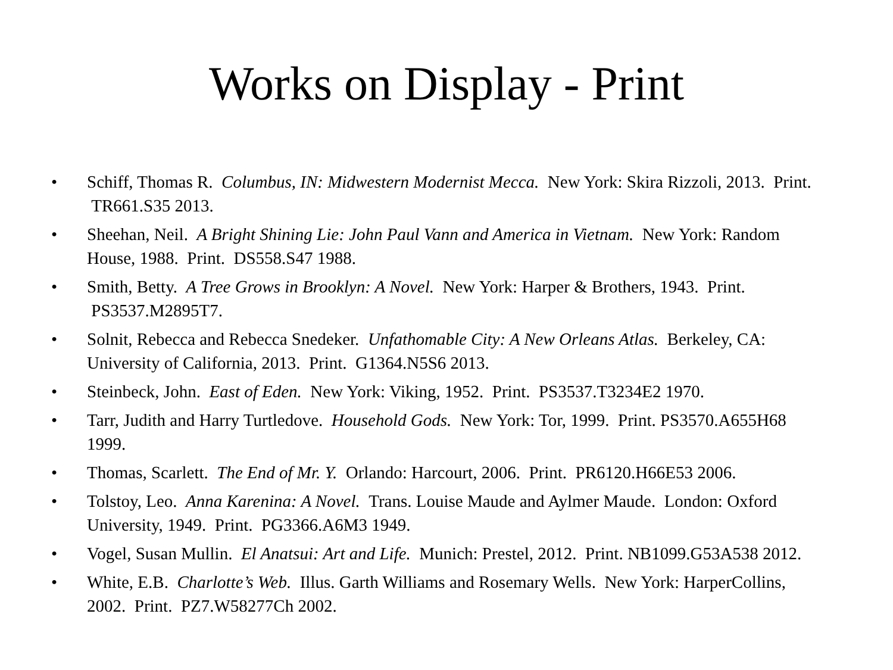Works on Display - Print
• Schiff, Thomas R. Columbus, IN: Midwestern Modernist Mecca. New York: Skira Rizzoli, 2013. Print. TR661.S35 2013.
• Sheehan, Neil. A Bright Shining Lie: John Paul Vann and America in Vietnam. New York: Random House, 1988. Print. DS558.S47 1988.
• Smith, Betty. A Tree Grows in Brooklyn: A Novel. New York: Harper & Brothers, 1943. Print. PS3537.M2895T7.
• Solnit, Rebecca and Rebecca Snedeker. Unfathomable City: A New Orleans Atlas. Berkeley, CA: University of California, 2013. Print. G1364.N5S6 2013.
• Steinbeck, John. East of Eden. New York: Viking, 1952. Print. PS3537.T3234E2 1970.
• Tarr, Judith and Harry Turtledove. Household Gods. New York: Tor, 1999. Print. PS3570.A655H68 1999.
• Thomas, Scarlett. The End of Mr. Y. Orlando: Harcourt, 2006. Print. PR6120.H66E53 2006.
• Tolstoy, Leo. Anna Karenina: A Novel. Trans. Louise Maude and Aylmer Maude. London: Oxford University, 1949. Print. PG3366.A6M3 1949.
• Vogel, Susan Mullin. El Anatsui: Art and Life. Munich: Prestel, 2012. Print. NB1099.G53A538 2012.
• White, E.B. Charlotte’s Web. Illus. Garth Williams and Rosemary Wells. New York: HarperCollins, 2002. Print. PZ7.W58277Ch 2002.